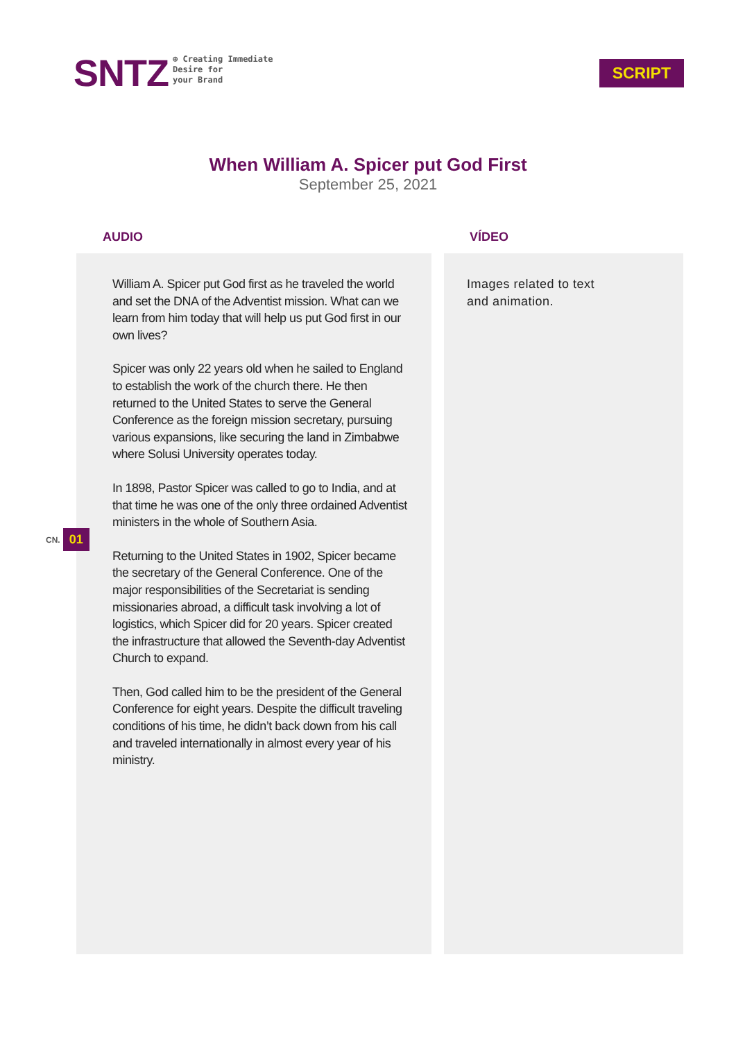SNTZ
⊕ Creating Immediate
Desire for
your Brand
SCRIPT
When William A. Spicer put God First
September 25, 2021
AUDIO
William A. Spicer put God first as he traveled the world and set the DNA of the Adventist mission. What can we learn from him today that will help us put God first in our own lives?
Spicer was only 22 years old when he sailed to England to establish the work of the church there. He then returned to the United States to serve the General Conference as the foreign mission secretary, pursuing various expansions, like securing the land in Zimbabwe where Solusi University operates today.
In 1898, Pastor Spicer was called to go to India, and at that time he was one of the only three ordained Adventist ministers in the whole of Southern Asia.
Returning to the United States in 1902, Spicer became the secretary of the General Conference. One of the major responsibilities of the Secretariat is sending missionaries abroad, a difficult task involving a lot of logistics, which Spicer did for 20 years. Spicer created the infrastructure that allowed the Seventh-day Adventist Church to expand.
Then, God called him to be the president of the General Conference for eight years. Despite the difficult traveling conditions of his time, he didn’t back down from his call and traveled internationally in almost every year of his ministry.
VÍDEO
Images related to text
and animation.
CN. 01